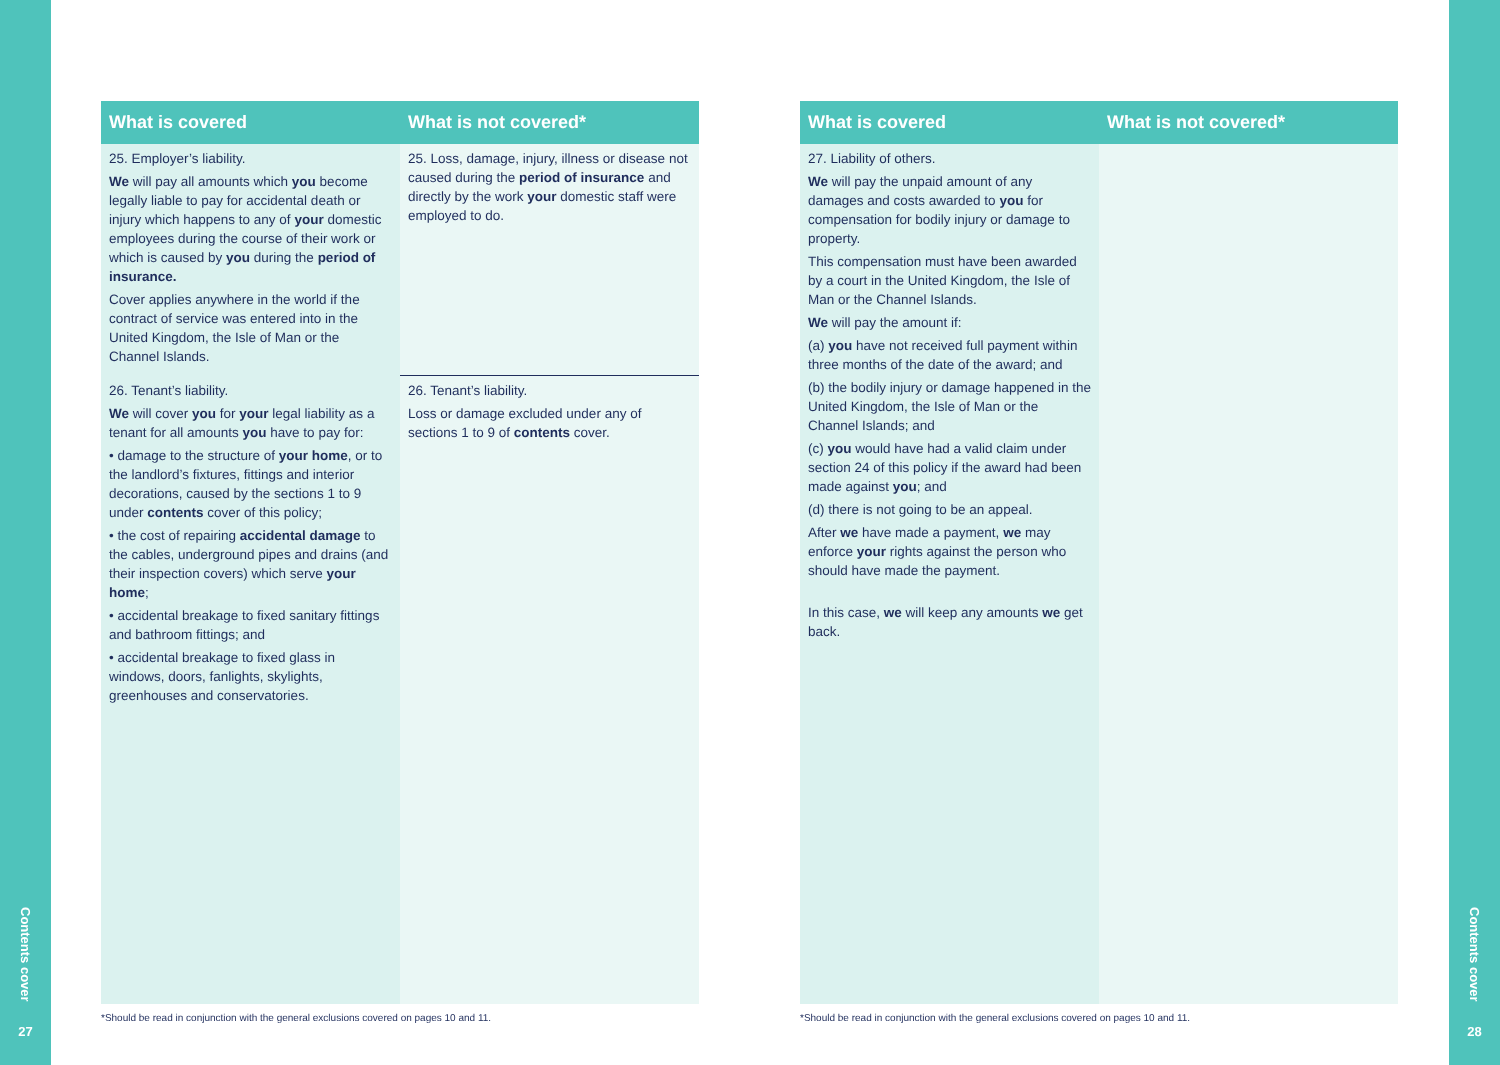Contents cover
27
| What is covered | What is not covered* |
| --- | --- |
| 25. Employer’s liability. We will pay all amounts which you become legally liable to pay for accidental death or injury which happens to any of your domestic employees during the course of their work or which is caused by you during the period of insurance. Cover applies anywhere in the world if the contract of service was entered into in the United Kingdom, the Isle of Man or the Channel Islands. | 25. Loss, damage, injury, illness or disease not caused during the period of insurance and directly by the work your domestic staff were employed to do. |
| 26. Tenant’s liability. We will cover you for your legal liability as a tenant for all amounts you have to pay for: • damage to the structure of your home , or to the landlord’s fixtures, fittings and interior decorations, caused by the sections 1 to 9 under contents cover of this policy; • the cost of repairing accidental damage to the cables, underground pipes and drains (and their inspection covers) which serve your home ; • accidental breakage to fixed sanitary fittings and bathroom fittings; and • accidental breakage to fixed glass in windows, doors, fanlights, skylights, greenhouses and conservatories. | 26. Tenant’s liability. Loss or damage excluded under any of sections 1 to 9 of contents cover. |
*Should be read in conjunction with the general exclusions covered on pages 10 and 11.
| What is covered | What is not covered* |
| --- | --- |
| 27. Liability of others. We will pay the unpaid amount of any damages and costs awarded to you for compensation for bodily injury or damage to property. This compensation must have been awarded by a court in the United Kingdom, the Isle of Man or the Channel Islands. We will pay the amount if: (a) you have not received full payment within three months of the date of the award; and (b) the bodily injury or damage happened in the United Kingdom, the Isle of Man or the Channel Islands; and (c) you would have had a valid claim under section 24 of this policy if the award had been made against you ; and (d) there is not going to be an appeal. After we have made a payment, we may enforce your rights against the person who should have made the payment. In this case, we will keep any amounts we get back. | |
*Should be read in conjunction with the general exclusions covered on pages 10 and 11.
Contents cover
28